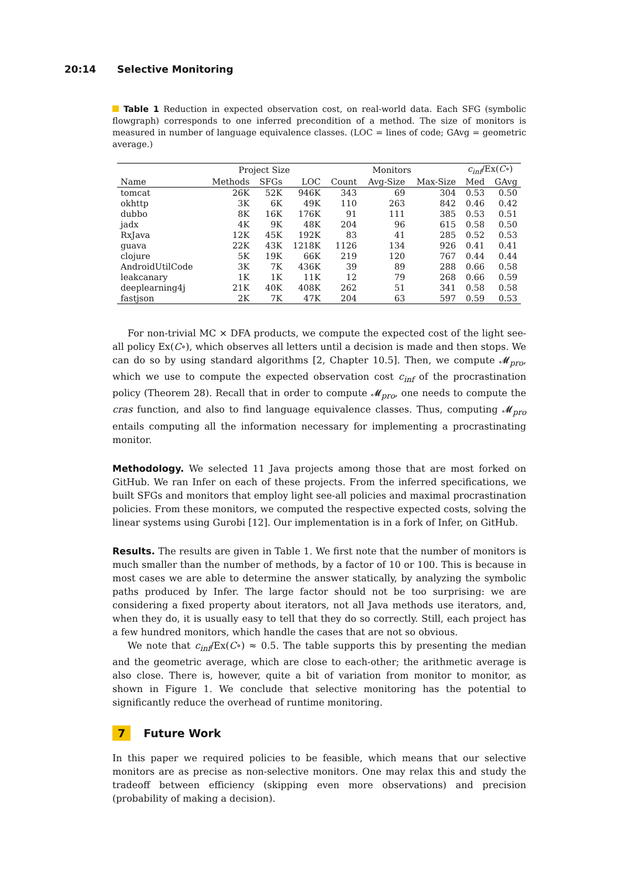20:14 Selective Monitoring
Table 1 Reduction in expected observation cost, on real-world data. Each SFG (symbolic flowgraph) corresponds to one inferred precondition of a method. The size of monitors is measured in number of language equivalence classes. (LOC = lines of code; GAvg = geometric average.)
| | Project Size | | | Monitors | | | c<sub>inf</sub> /Ex( C ∘) | |
| --- | --- | --- | --- | --- | --- | --- | --- | --- |
| Name | Methods | SFGs | LOC | Count | Avg-Size | Max-Size | Med | GAvg |
| tomcat | 26K | 52K | 946K | 343 | 69 | 304 | 0.53 | 0.50 |
| okhttp | 3K | 6K | 49K | 110 | 263 | 842 | 0.46 | 0.42 |
| dubbo | 8K | 16K | 176K | 91 | 111 | 385 | 0.53 | 0.51 |
| jadx | 4K | 9K | 48K | 204 | 96 | 615 | 0.58 | 0.50 |
| RxJava | 12K | 45K | 192K | 83 | 41 | 285 | 0.52 | 0.53 |
| guava | 22K | 43K | 1218K | 1126 | 134 | 926 | 0.41 | 0.41 |
| clojure | 5K | 19K | 66K | 219 | 120 | 767 | 0.44 | 0.44 |
| AndroidUtilCode | 3K | 7K | 436K | 39 | 89 | 288 | 0.66 | 0.58 |
| leakcanary | 1K | 1K | 11K | 12 | 79 | 268 | 0.66 | 0.59 |
| deeplearning4j | 21K | 40K | 408K | 262 | 51 | 341 | 0.58 | 0.58 |
| fastjson | 2K | 7K | 47K | 204 | 63 | 597 | 0.59 | 0.53 |
For non-trivial MC × DFA products, we compute the expected cost of the light see-all policy Ex(C∘), which observes all letters until a decision is made and then stops. We can do so by using standard algorithms [2, Chapter 10.5]. Then, we compute 𝓜<sub>pro</sub>, which we use to compute the expected observation cost c<sub>inf</sub> of the procrastination policy (Theorem 28). Recall that in order to compute 𝓜<sub>pro</sub>, one needs to compute the cras function, and also to find language equivalence classes. Thus, computing 𝓜<sub>pro</sub> entails computing all the information necessary for implementing a procrastinating monitor.
Methodology. We selected 11 Java projects among those that are most forked on GitHub. We ran Infer on each of these projects. From the inferred specifications, we built SFGs and monitors that employ light see-all policies and maximal procrastination policies. From these monitors, we computed the respective expected costs, solving the linear systems using Gurobi [12]. Our implementation is in a fork of Infer, on GitHub.
Results. The results are given in Table 1. We first note that the number of monitors is much smaller than the number of methods, by a factor of 10 or 100. This is because in most cases we are able to determine the answer statically, by analyzing the symbolic paths produced by Infer. The large factor should not be too surprising: we are considering a fixed property about iterators, not all Java methods use iterators, and, when they do, it is usually easy to tell that they do so correctly. Still, each project has a few hundred monitors, which handle the cases that are not so obvious.
We note that c<sub>inf</sub>/Ex(C∘) ≈ 0.5. The table supports this by presenting the median and the geometric average, which are close to each-other; the arithmetic average is also close. There is, however, quite a bit of variation from monitor to monitor, as shown in Figure 1. We conclude that selective monitoring has the potential to significantly reduce the overhead of runtime monitoring.
7 Future Work
In this paper we required policies to be feasible, which means that our selective monitors are as precise as non-selective monitors. One may relax this and study the tradeoff between efficiency (skipping even more observations) and precision (probability of making a decision).